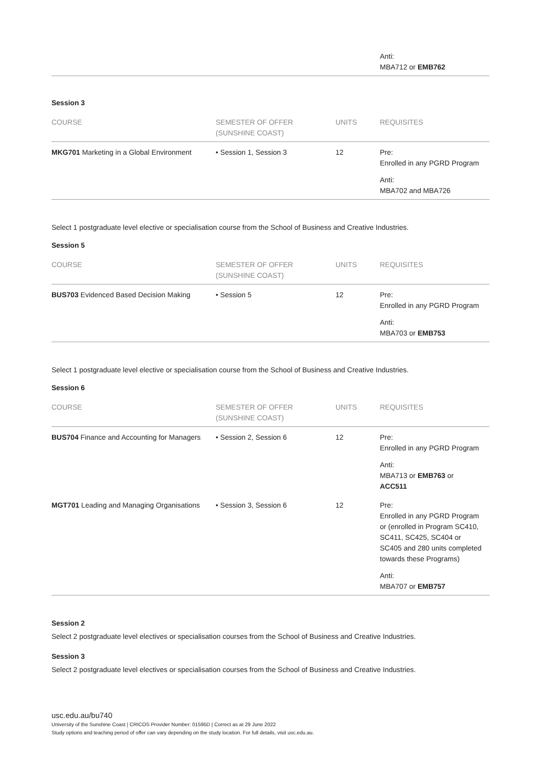| Anti: MBA712 or EMB762 |
Session 3
| COURSE | SEMESTER OF OFFER (SUNSHINE COAST) | UNITS | REQUISITES |
| --- | --- | --- | --- |
| MKG701 Marketing in a Global Environment | • Session 1, Session 3 | 12 | Pre: Enrolled in any PGRD Program Anti: MBA702 and MBA726 |
Select 1 postgraduate level elective or specialisation course from the School of Business and Creative Industries.
Session 5
| COURSE | SEMESTER OF OFFER (SUNSHINE COAST) | UNITS | REQUISITES |
| --- | --- | --- | --- |
| BUS703 Evidenced Based Decision Making | • Session 5 | 12 | Pre: Enrolled in any PGRD Program Anti: MBA703 or EMB753 |
Select 1 postgraduate level elective or specialisation course from the School of Business and Creative Industries.
Session 6
| COURSE | SEMESTER OF OFFER (SUNSHINE COAST) | UNITS | REQUISITES |
| --- | --- | --- | --- |
| BUS704 Finance and Accounting for Managers | • Session 2, Session 6 | 12 | Pre: Enrolled in any PGRD Program Anti: MBA713 or EMB763 or ACC511 |
| MGT701 Leading and Managing Organisations | • Session 3, Session 6 | 12 | Pre: Enrolled in any PGRD Program or (enrolled in Program SC410, SC411, SC425, SC404 or SC405 and 280 units completed towards these Programs) Anti: MBA707 or EMB757 |
Session 2
Select 2 postgraduate level electives or specialisation courses from the School of Business and Creative Industries.
Session 3
Select 2 postgraduate level electives or specialisation courses from the School of Business and Creative Industries.
usc.edu.au/bu740
University of the Sunshine Coast | CRICOS Provider Number: 01595D | Correct as at 29 June 2022
Study options and teaching period of offer can vary depending on the study location. For full details, visit usc.edu.au.